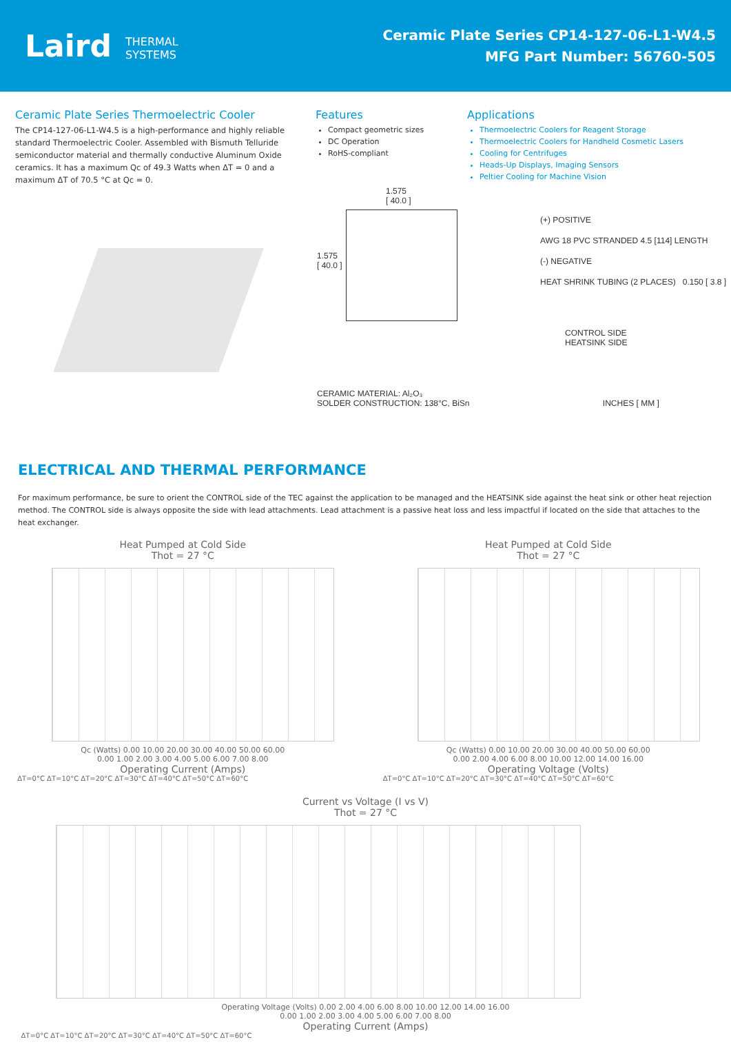Laird THERMAL
SYSTEMS
Ceramic Plate Series CP14-127-06-L1-W4.5
MFG Part Number: 56760-505
Ceramic Plate Series Thermoelectric Cooler
The CP14-127-06-L1-W4.5 is a high-performance and highly reliable standard Thermoelectric Cooler. Assembled with Bismuth Telluride semiconductor material and thermally conductive Aluminum Oxide ceramics. It has a maximum Qc of 49.3 Watts when ΔT = 0 and a maximum ΔT of 70.5 °C at Qc = 0.
Features
Compact geometric sizes
DC Operation
RoHS-compliant
Applications
Thermoelectric Coolers for Reagent Storage
Thermoelectric Coolers for Handheld Cosmetic Lasers
Cooling for Centrifuges
Heads-Up Displays, Imaging Sensors
Peltier Cooling for Machine Vision
1.575
[ 40.0 ]
1.575
[ 40.0 ]
(+) POSITIVE
AWG 18 PVC STRANDED 4.5 [114] LENGTH
(-) NEGATIVE
HEAT SHRINK TUBING (2 PLACES) 0.150 [ 3.8 ]
CONTROL SIDE
HEATSINK SIDE
CERAMIC MATERIAL: Al₂O₃
SOLDER CONSTRUCTION: 138°C, BiSn INCHES [ MM ]
ELECTRICAL AND THERMAL PERFORMANCE
For maximum performance, be sure to orient the CONTROL side of the TEC against the application to be managed and the HEATSINK side against the heat sink or other heat rejection method. The CONTROL side is always opposite the side with lead attachments. Lead attachment is a passive heat loss and less impactful if located on the side that attaches to the heat exchanger.
Heat Pumped at Cold Side
Thot = 27 °C
Qc (Watts) 0.00 10.00 20.00 30.00 40.00 50.00 60.00
0.00 1.00 2.00 3.00 4.00 5.00 6.00 7.00 8.00
Operating Current (Amps)
ΔT=0°C ΔT=10°C ΔT=20°C ΔT=30°C ΔT=40°C ΔT=50°C ΔT=60°C
Heat Pumped at Cold Side
Thot = 27 °C
Qc (Watts) 0.00 10.00 20.00 30.00 40.00 50.00 60.00
0.00 2.00 4.00 6.00 8.00 10.00 12.00 14.00 16.00
Operating Voltage (Volts)
ΔT=0°C ΔT=10°C ΔT=20°C ΔT=30°C ΔT=40°C ΔT=50°C ΔT=60°C
Current vs Voltage (I vs V)
Thot = 27 °C
Operating Voltage (Volts) 0.00 2.00 4.00 6.00 8.00 10.00 12.00 14.00 16.00
0.00 1.00 2.00 3.00 4.00 5.00 6.00 7.00 8.00
Operating Current (Amps)
ΔT=0°C ΔT=10°C ΔT=20°C ΔT=30°C ΔT=40°C ΔT=50°C ΔT=60°C